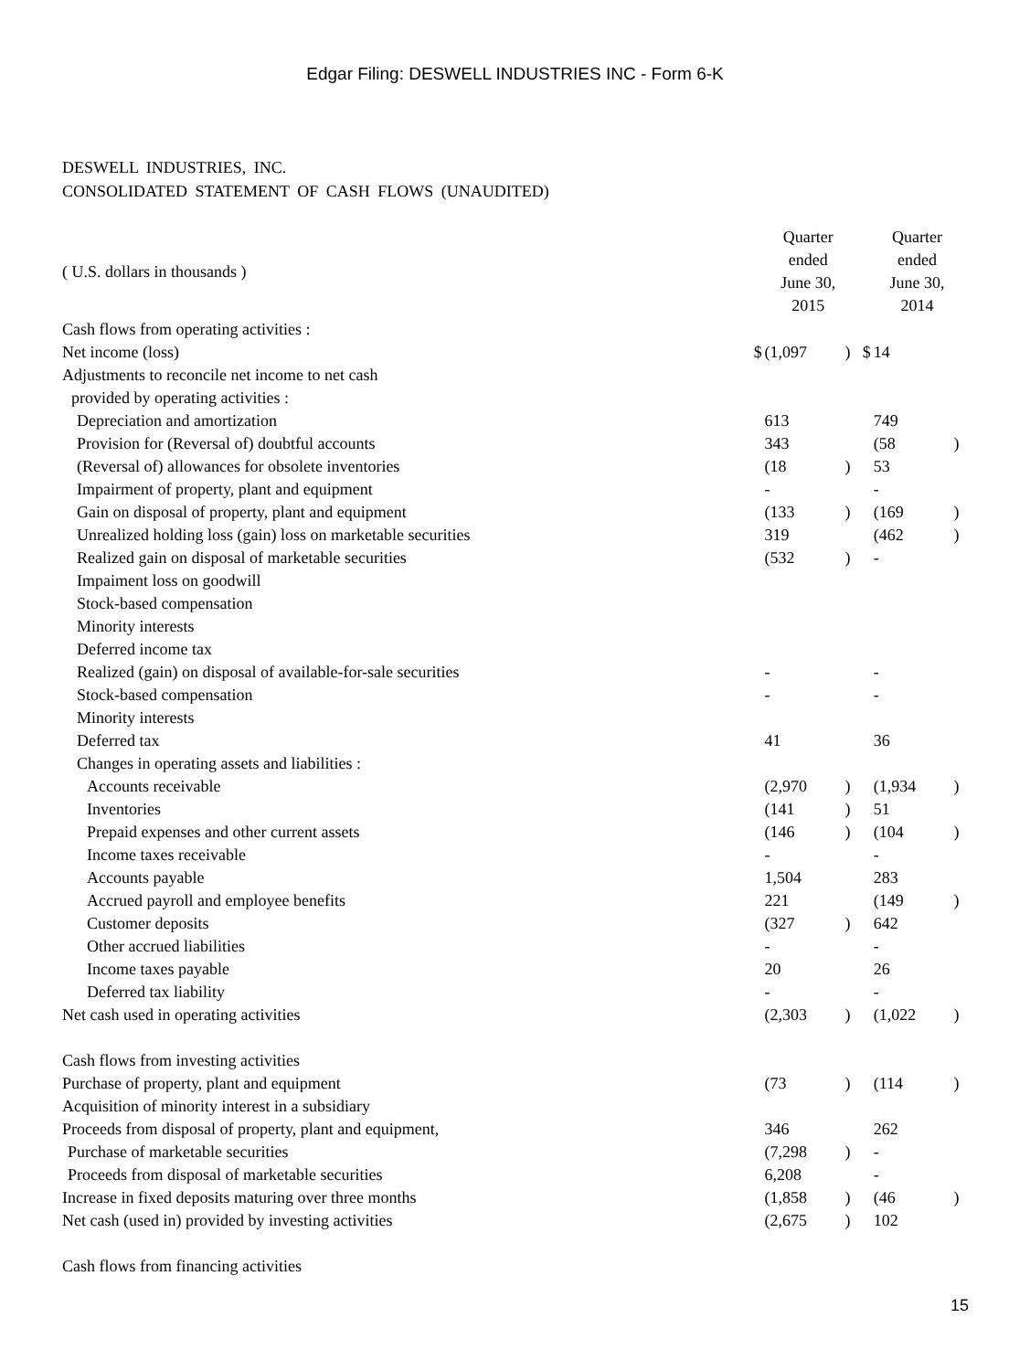Edgar Filing: DESWELL INDUSTRIES INC - Form 6-K
DESWELL INDUSTRIES, INC.
CONSOLIDATED STATEMENT OF CASH FLOWS (UNAUDITED)
| ( U.S. dollars in thousands ) | Quarter ended June 30, 2015 | | | Quarter ended June 30, 2014 | | |
| Cash flows from operating activities : | | | | | | |
| Net income (loss) | $ | (1,097 | ) | $ | 14 | |
| Adjustments to reconcile net income to net cash | | | | | | |
| provided by operating activities : | | | | | | |
| Depreciation and amortization | | 613 | | | 749 | |
| Provision for (Reversal of) doubtful accounts | | 343 | | | (58 | ) |
| (Reversal of) allowances for obsolete inventories | | (18 | ) | | 53 | |
| Impairment of property, plant and equipment | | - | | | - | |
| Gain on disposal of property, plant and equipment | | (133 | ) | | (169 | ) |
| Unrealized holding loss (gain) loss on marketable securities | | 319 | | | (462 | ) |
| Realized gain on disposal of marketable securities | | (532 | ) | | - | |
| Impaiment loss on goodwill | | | | | | |
| Stock-based compensation | | | | | | |
| Minority interests | | | | | | |
| Deferred income tax | | | | | | |
| Realized (gain) on disposal of available-for-sale securities | | - | | | - | |
| Stock-based compensation | | - | | | - | |
| Minority interests | | | | | | |
| Deferred tax | | 41 | | | 36 | |
| Changes in operating assets and liabilities : | | | | | | |
| Accounts receivable | | (2,970 | ) | | (1,934 | ) |
| Inventories | | (141 | ) | | 51 | |
| Prepaid expenses and other current assets | | (146 | ) | | (104 | ) |
| Income taxes receivable | | - | | | - | |
| Accounts payable | | 1,504 | | | 283 | |
| Accrued payroll and employee benefits | | 221 | | | (149 | ) |
| Customer deposits | | (327 | ) | | 642 | |
| Other accrued liabilities | | - | | | - | |
| Income taxes payable | | 20 | | | 26 | |
| Deferred tax liability | | - | | | - | |
| Net cash used in operating activities | | (2,303 | ) | | (1,022 | ) |
| Cash flows from investing activities | | | | | | |
| Purchase of property, plant and equipment | | (73 | ) | | (114 | ) |
| Acquisition of minority interest in a subsidiary | | | | | | |
| Proceeds from disposal of property, plant and equipment, | | 346 | | | 262 | |
| Purchase of marketable securities | | (7,298 | ) | | - | |
| Proceeds from disposal of marketable securities | | 6,208 | | | - | |
| Increase in fixed deposits maturing over three months | | (1,858 | ) | | (46 | ) |
| Net cash (used in) provided by investing activities | | (2,675 | ) | | 102 | |
| Cash flows from financing activities | | | | | | |
15